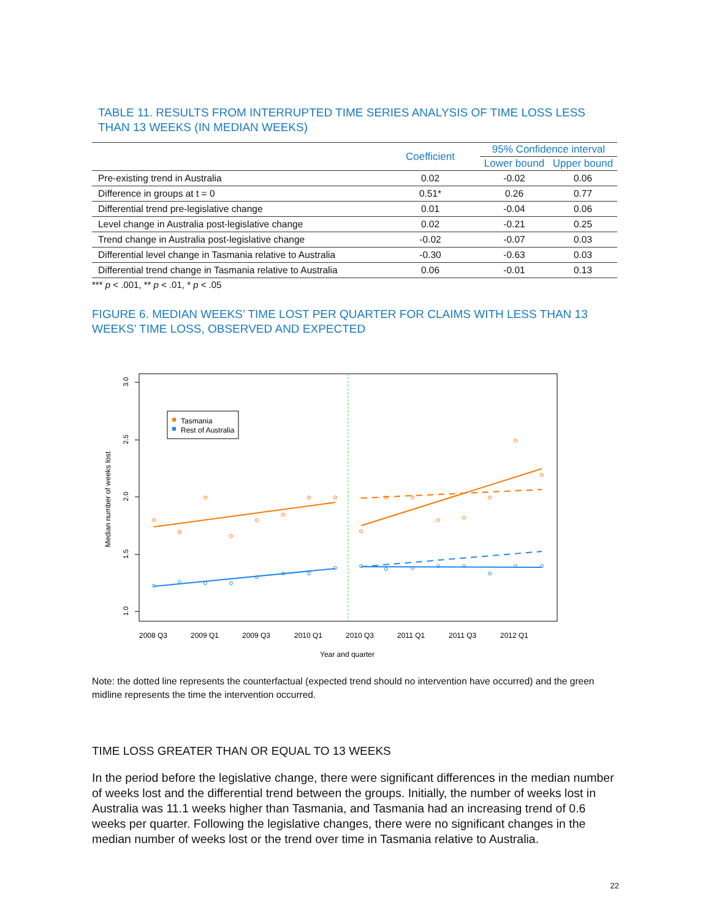TABLE 11. RESULTS FROM INTERRUPTED TIME SERIES ANALYSIS OF TIME LOSS LESS THAN 13 WEEKS (IN MEDIAN WEEKS)
| | Coefficient | 95% Confidence interval | |
| --- | --- | --- | --- |
| | | Lower bound | Upper bound |
| Pre-existing trend in Australia | 0.02 | -0.02 | 0.06 |
| Difference in groups at t = 0 | 0.51* | 0.26 | 0.77 |
| Differential trend pre-legislative change | 0.01 | -0.04 | 0.06 |
| Level change in Australia post-legislative change | 0.02 | -0.21 | 0.25 |
| Trend change in Australia post-legislative change | -0.02 | -0.07 | 0.03 |
| Differential level change in Tasmania relative to Australia | -0.30 | -0.63 | 0.03 |
| Differential trend change in Tasmania relative to Australia | 0.06 | -0.01 | 0.13 |
*** p < .001, ** p < .01, * p < .05
FIGURE 6. MEDIAN WEEKS’ TIME LOST PER QUARTER FOR CLAIMS WITH LESS THAN 13 WEEKS’ TIME LOSS, OBSERVED AND EXPECTED
3.0
2.5
2.0
1.5
1.0
Median number of weeks lost
2008 Q3
2009 Q1
2009 Q3
2010 Q1
2010 Q3
2011 Q1
2011 Q3
2012 Q1
Year and quarter
Tasmania
Rest of Australia
Note: the dotted line represents the counterfactual (expected trend should no intervention have occurred) and the green midline represents the time the intervention occurred.
TIME LOSS GREATER THAN OR EQUAL TO 13 WEEKS
In the period before the legislative change, there were significant differences in the median number of weeks lost and the differential trend between the groups. Initially, the number of weeks lost in Australia was 11.1 weeks higher than Tasmania, and Tasmania had an increasing trend of 0.6 weeks per quarter. Following the legislative changes, there were no significant changes in the median number of weeks lost or the trend over time in Tasmania relative to Australia.
22